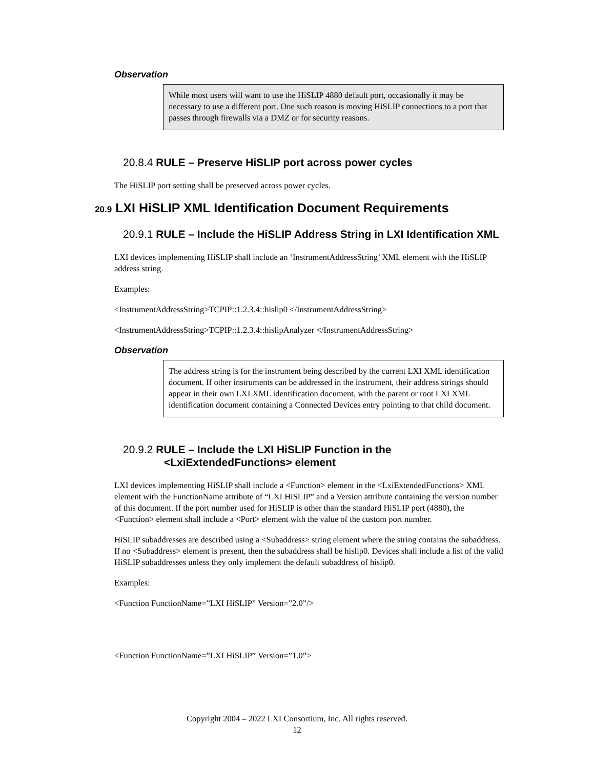Observation
While most users will want to use the HiSLIP 4880 default port, occasionally it may be necessary to use a different port. One such reason is moving HiSLIP connections to a port that passes through firewalls via a DMZ or for security reasons.
20.8.4 RULE – Preserve HiSLIP port across power cycles
The HiSLIP port setting shall be preserved across power cycles.
20.9 LXI HiSLIP XML Identification Document Requirements
20.9.1 RULE – Include the HiSLIP Address String in LXI Identification XML
LXI devices implementing HiSLIP shall include an ‘InstrumentAddressString’ XML element with the HiSLIP address string.
Examples:
<InstrumentAddressString>TCPIP::1.2.3.4::hislip0 </InstrumentAddressString>
<InstrumentAddressString>TCPIP::1.2.3.4::hislipAnalyzer </InstrumentAddressString>
Observation
The address string is for the instrument being described by the current LXI XML identification document. If other instruments can be addressed in the instrument, their address strings should appear in their own LXI XML identification document, with the parent or root LXI XML identification document containing a Connected Devices entry pointing to that child document.
20.9.2 RULE – Include the LXI HiSLIP Function in the <LxiExtendedFunctions> element
LXI devices implementing HiSLIP shall include a <Function> element in the <LxiExtendedFunctions> XML element with the FunctionName attribute of “LXI HiSLIP” and a Version attribute containing the version number of this document. If the port number used for HiSLIP is other than the standard HiSLIP port (4880), the <Function> element shall include a <Port> element with the value of the custom port number.
HiSLIP subaddresses are described using a <Subaddress> string element where the string contains the subaddress. If no <Subaddress> element is present, then the subaddress shall be hislip0. Devices shall include a list of the valid HiSLIP subaddresses unless they only implement the default subaddress of hislip0.
Examples:
<Function FunctionName=”LXI HiSLIP” Version=”2.0”/>
<Function FunctionName=”LXI HiSLIP” Version=”1.0”>
Copyright 2004 – 2022 LXI Consortium, Inc. All rights reserved.
12